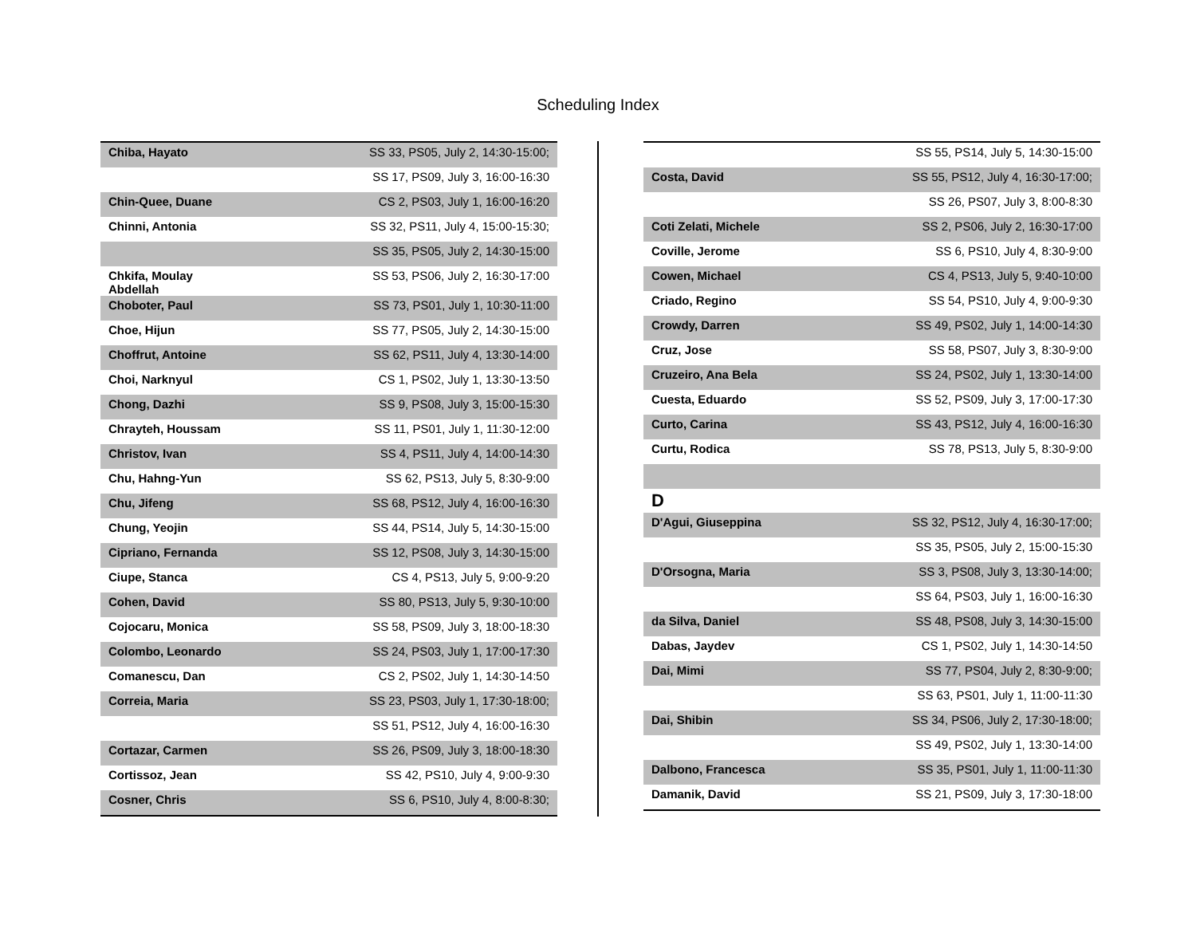Scheduling Index
| Chiba, Hayato | SS 33, PS05, July 2, 14:30-15:00; |
| | SS 17, PS09, July 3, 16:00-16:30 |
| Chin-Quee, Duane | CS 2, PS03, July 1, 16:00-16:20 |
| Chinni, Antonia | SS 32, PS11, July 4, 15:00-15:30; |
| | SS 35, PS05, July 2, 14:30-15:00 |
| Chkifa, Moulay Abdellah | SS 53, PS06, July 2, 16:30-17:00 |
| Choboter, Paul | SS 73, PS01, July 1, 10:30-11:00 |
| Choe, Hijun | SS 77, PS05, July 2, 14:30-15:00 |
| Choffrut, Antoine | SS 62, PS11, July 4, 13:30-14:00 |
| Choi, Narknyul | CS 1, PS02, July 1, 13:30-13:50 |
| Chong, Dazhi | SS 9, PS08, July 3, 15:00-15:30 |
| Chrayteh, Houssam | SS 11, PS01, July 1, 11:30-12:00 |
| Christov, Ivan | SS 4, PS11, July 4, 14:00-14:30 |
| Chu, Hahng-Yun | SS 62, PS13, July 5, 8:30-9:00 |
| Chu, Jifeng | SS 68, PS12, July 4, 16:00-16:30 |
| Chung, Yeojin | SS 44, PS14, July 5, 14:30-15:00 |
| Cipriano, Fernanda | SS 12, PS08, July 3, 14:30-15:00 |
| Ciupe, Stanca | CS 4, PS13, July 5, 9:00-9:20 |
| Cohen, David | SS 80, PS13, July 5, 9:30-10:00 |
| Cojocaru, Monica | SS 58, PS09, July 3, 18:00-18:30 |
| Colombo, Leonardo | SS 24, PS03, July 1, 17:00-17:30 |
| Comanescu, Dan | CS 2, PS02, July 1, 14:30-14:50 |
| Correia, Maria | SS 23, PS03, July 1, 17:30-18:00; |
| | SS 51, PS12, July 4, 16:00-16:30 |
| Cortazar, Carmen | SS 26, PS09, July 3, 18:00-18:30 |
| Cortissoz, Jean | SS 42, PS10, July 4, 9:00-9:30 |
| Cosner, Chris | SS 6, PS10, July 4, 8:00-8:30; |
| | SS 55, PS14, July 5, 14:30-15:00 |
| Costa, David | SS 55, PS12, July 4, 16:30-17:00; |
| | SS 26, PS07, July 3, 8:00-8:30 |
| Coti Zelati, Michele | SS 2, PS06, July 2, 16:30-17:00 |
| Coville, Jerome | SS 6, PS10, July 4, 8:30-9:00 |
| Cowen, Michael | CS 4, PS13, July 5, 9:40-10:00 |
| Criado, Regino | SS 54, PS10, July 4, 9:00-9:30 |
| Crowdy, Darren | SS 49, PS02, July 1, 14:00-14:30 |
| Cruz, Jose | SS 58, PS07, July 3, 8:30-9:00 |
| Cruzeiro, Ana Bela | SS 24, PS02, July 1, 13:30-14:00 |
| Cuesta, Eduardo | SS 52, PS09, July 3, 17:00-17:30 |
| Curto, Carina | SS 43, PS12, July 4, 16:00-16:30 |
| Curtu, Rodica | SS 78, PS13, July 5, 8:30-9:00 |
| D | |
| D'Agui, Giuseppina | SS 32, PS12, July 4, 16:30-17:00; |
| | SS 35, PS05, July 2, 15:00-15:30 |
| D'Orsogna, Maria | SS 3, PS08, July 3, 13:30-14:00; |
| | SS 64, PS03, July 1, 16:00-16:30 |
| da Silva, Daniel | SS 48, PS08, July 3, 14:30-15:00 |
| Dabas, Jaydev | CS 1, PS02, July 1, 14:30-14:50 |
| Dai, Mimi | SS 77, PS04, July 2, 8:30-9:00; |
| | SS 63, PS01, July 1, 11:00-11:30 |
| Dai, Shibin | SS 34, PS06, July 2, 17:30-18:00; |
| | SS 49, PS02, July 1, 13:30-14:00 |
| Dalbono, Francesca | SS 35, PS01, July 1, 11:00-11:30 |
| Damanik, David | SS 21, PS09, July 3, 17:30-18:00 |